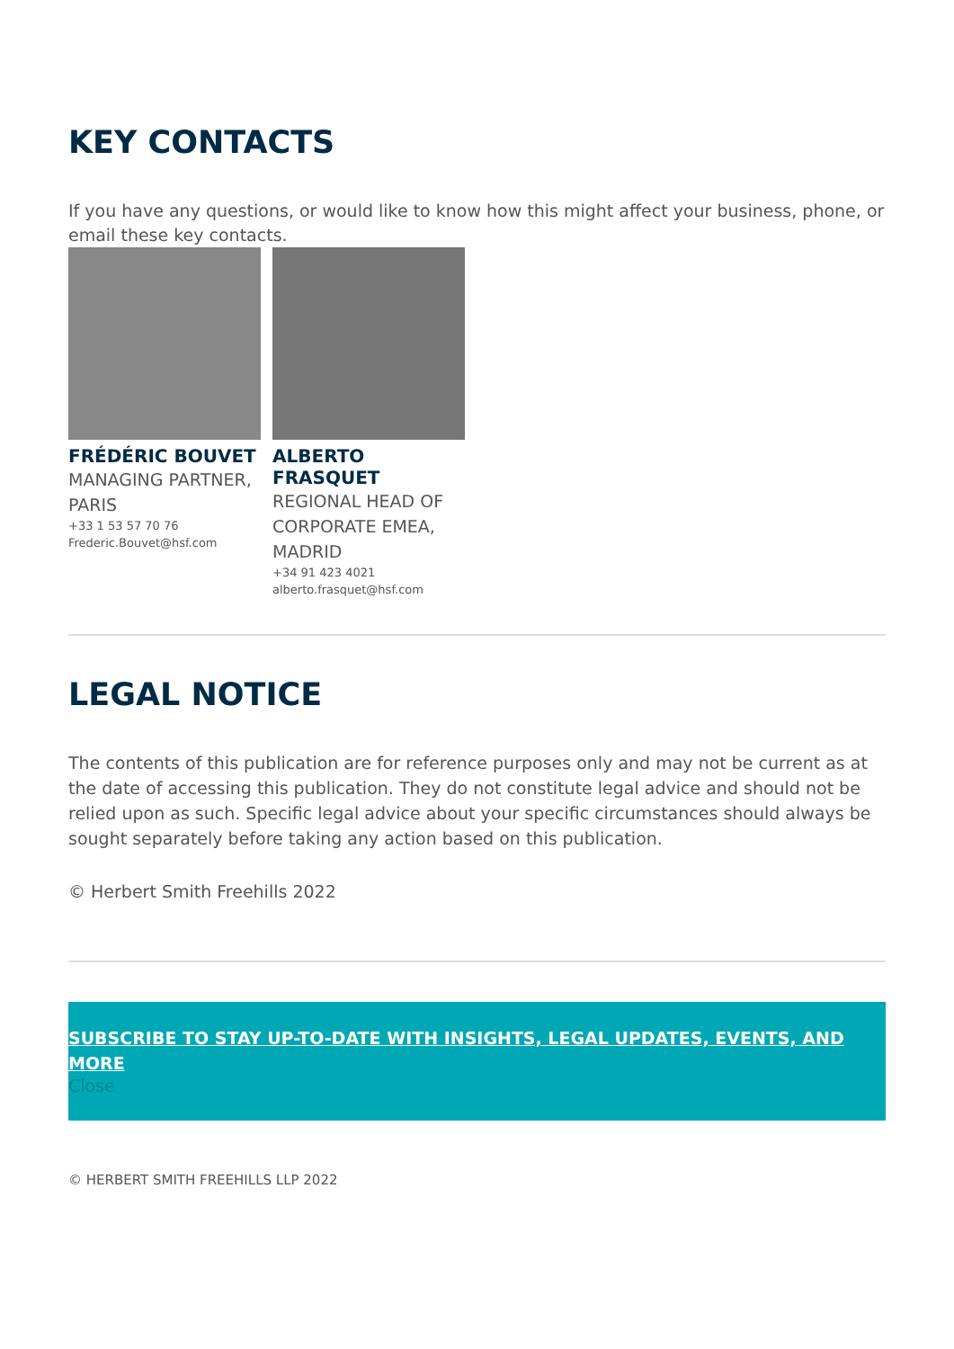KEY CONTACTS
If you have any questions, or would like to know how this might affect your business, phone, or email these key contacts.
FRÉDÉRIC BOUVET
MANAGING PARTNER, PARIS
+33 1 53 57 70 76
Frederic.Bouvet@hsf.com
ALBERTO FRASQUET
REGIONAL HEAD OF CORPORATE EMEA, MADRID
+34 91 423 4021
alberto.frasquet@hsf.com
LEGAL NOTICE
The contents of this publication are for reference purposes only and may not be current as at the date of accessing this publication. They do not constitute legal advice and should not be relied upon as such. Specific legal advice about your specific circumstances should always be sought separately before taking any action based on this publication.
© Herbert Smith Freehills 2022
SUBSCRIBE TO STAY UP-TO-DATE WITH INSIGHTS, LEGAL UPDATES, EVENTS, AND MORE
Close
© HERBERT SMITH FREEHILLS LLP 2022